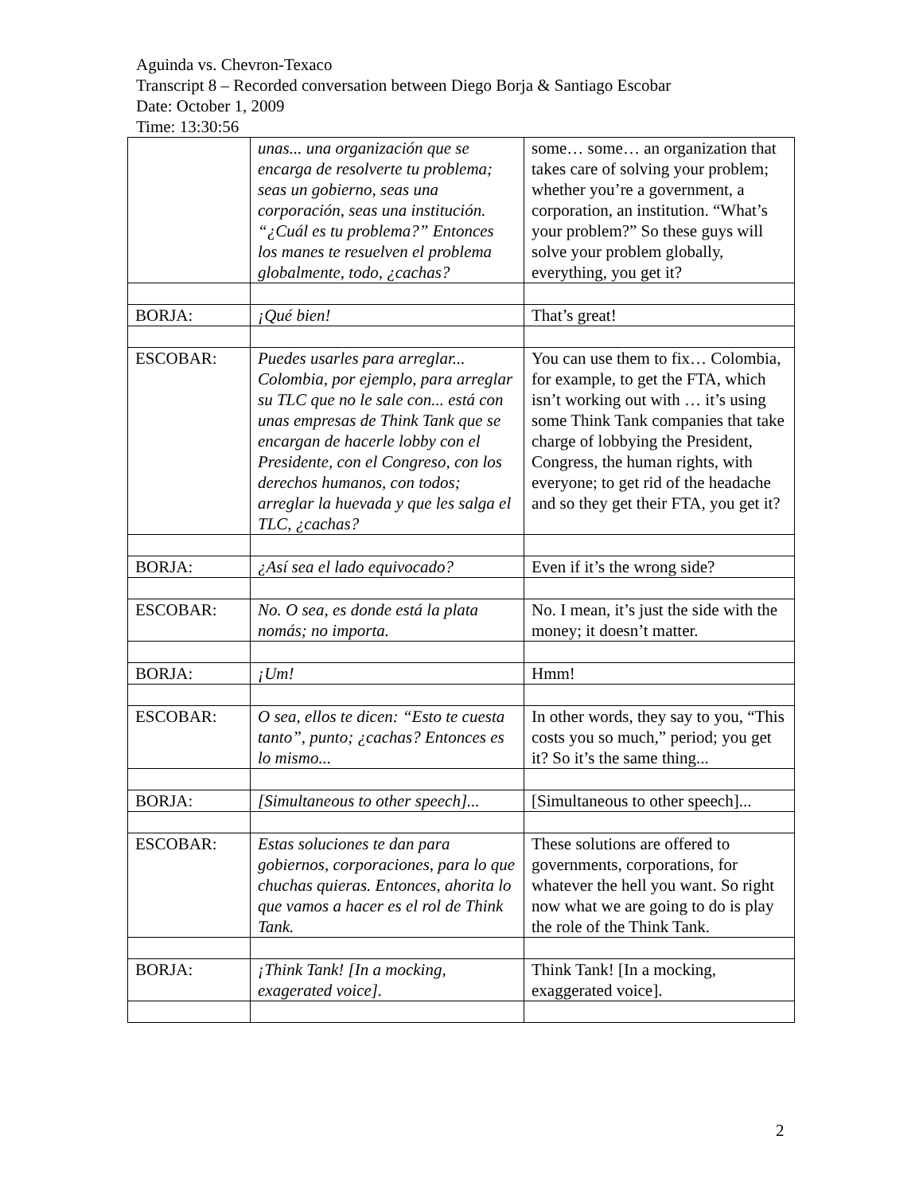Aguinda vs. Chevron-Texaco
Transcript 8 – Recorded conversation between Diego Borja & Santiago Escobar
Date: October 1, 2009
Time: 13:30:56
| | unas... una organización que se encarga de resolverte tu problema; seas un gobierno, seas una corporación, seas una institución. “¿Cuál es tu problema?” Entonces los manes te resuelven el problema globalmente, todo, ¿cachas? | some… some… an organization that takes care of solving your problem; whether you’re a government, a corporation, an institution. “What’s your problem?” So these guys will solve your problem globally, everything, you get it? |
| BORJA: | ¡Qué bien! | That’s great! |
| ESCOBAR: | Puedes usarles para arreglar... Colombia, por ejemplo, para arreglar su TLC que no le sale con... está con unas empresas de Think Tank que se encargan de hacerle lobby con el Presidente, con el Congreso, con los derechos humanos, con todos; arreglar la huevada y que les salga el TLC, ¿cachas? | You can use them to fix… Colombia, for example, to get the FTA, which isn’t working out with … it’s using some Think Tank companies that take charge of lobbying the President, Congress, the human rights, with everyone; to get rid of the headache and so they get their FTA, you get it? |
| BORJA: | ¿Así sea el lado equivocado? | Even if it’s the wrong side? |
| ESCOBAR: | No. O sea, es donde está la plata nomás; no importa. | No. I mean, it’s just the side with the money; it doesn’t matter. |
| BORJA: | ¡Um! | Hmm! |
| ESCOBAR: | O sea, ellos te dicen: “Esto te cuesta tanto”, punto; ¿cachas? Entonces es lo mismo... | In other words, they say to you, “This costs you so much,” period; you get it? So it’s the same thing... |
| BORJA: | [Simultaneous to other speech]... | [Simultaneous to other speech]... |
| ESCOBAR: | Estas soluciones te dan para gobiernos, corporaciones, para lo que chuchas quieras. Entonces, ahorita lo que vamos a hacer es el rol de Think Tank. | These solutions are offered to governments, corporations, for whatever the hell you want. So right now what we are going to do is play the role of the Think Tank. |
| BORJA: | ¡Think Tank! [In a mocking, exagerated voice]. | Think Tank! [In a mocking, exaggerated voice]. |
2